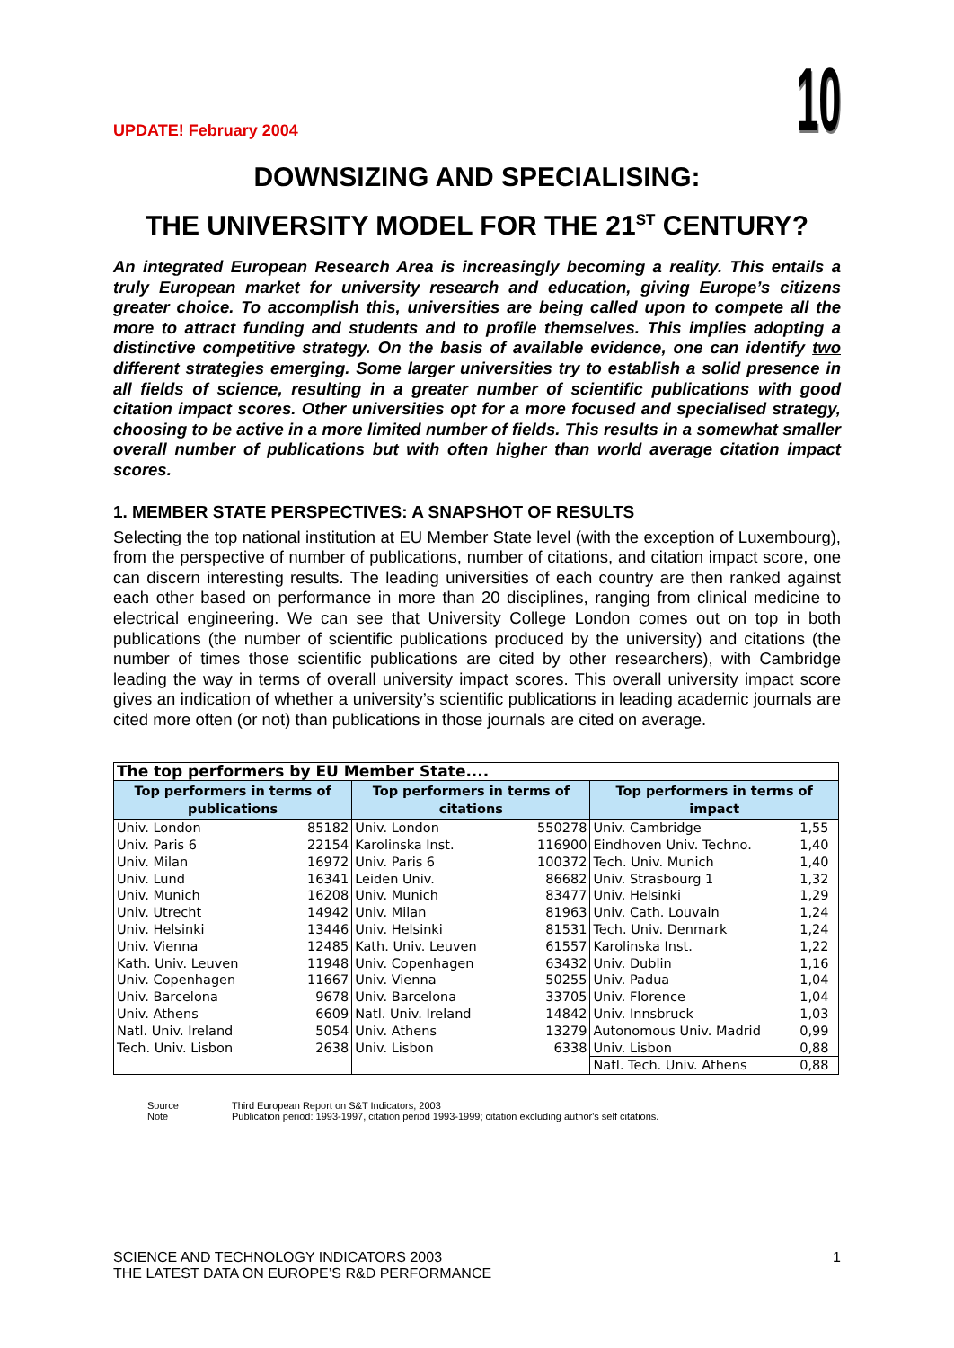UPDATE! February 2004
10
DOWNSIZING AND SPECIALISING:
THE UNIVERSITY MODEL FOR THE 21<sup>ST</sup> CENTURY?
An integrated European Research Area is increasingly becoming a reality. This entails a truly European market for university research and education, giving Europe’s citizens greater choice. To accomplish this, universities are being called upon to compete all the more to attract funding and students and to profile themselves. This implies adopting a distinctive competitive strategy. On the basis of available evidence, one can identify two different strategies emerging. Some larger universities try to establish a solid presence in all fields of science, resulting in a greater number of scientific publications with good citation impact scores. Other universities opt for a more focused and specialised strategy, choosing to be active in a more limited number of fields. This results in a somewhat smaller overall number of publications but with often higher than world average citation impact scores.
1. MEMBER STATE PERSPECTIVES: A SNAPSHOT OF RESULTS
Selecting the top national institution at EU Member State level (with the exception of Luxembourg), from the perspective of number of publications, number of citations, and citation impact score, one can discern interesting results. The leading universities of each country are then ranked against each other based on performance in more than 20 disciplines, ranging from clinical medicine to electrical engineering. We can see that University College London comes out on top in both publications (the number of scientific publications produced by the university) and citations (the number of times those scientific publications are cited by other researchers), with Cambridge leading the way in terms of overall university impact scores. This overall university impact score gives an indication of whether a university’s scientific publications in leading academic journals are cited more often (or not) than publications in those journals are cited on average.
| The top performers by EU Member State.... | | | | | |
| Top performers in terms of publications | | Top performers in terms of citations | | Top performers in terms of impact | |
| Univ. London | 85182 | Univ. London | 550278 | Univ. Cambridge | 1,55 |
| Univ. Paris 6 | 22154 | Karolinska Inst. | 116900 | Eindhoven Univ. Techno. | 1,40 |
| Univ. Milan | 16972 | Univ. Paris 6 | 100372 | Tech. Univ. Munich | 1,40 |
| Univ. Lund | 16341 | Leiden Univ. | 86682 | Univ. Strasbourg 1 | 1,32 |
| Univ. Munich | 16208 | Univ. Munich | 83477 | Univ. Helsinki | 1,29 |
| Univ. Utrecht | 14942 | Univ. Milan | 81963 | Univ. Cath. Louvain | 1,24 |
| Univ. Helsinki | 13446 | Univ. Helsinki | 81531 | Tech. Univ. Denmark | 1,24 |
| Univ. Vienna | 12485 | Kath. Univ. Leuven | 61557 | Karolinska Inst. | 1,22 |
| Kath. Univ. Leuven | 11948 | Univ. Copenhagen | 63432 | Univ. Dublin | 1,16 |
| Univ. Copenhagen | 11667 | Univ. Vienna | 50255 | Univ. Padua | 1,04 |
| Univ. Barcelona | 9678 | Univ. Barcelona | 33705 | Univ. Florence | 1,04 |
| Univ. Athens | 6609 | Natl. Univ. Ireland | 14842 | Univ. Innsbruck | 1,03 |
| Natl. Univ. Ireland | 5054 | Univ. Athens | 13279 | Autonomous Univ. Madrid | 0,99 |
| Tech. Univ. Lisbon | 2638 | Univ. Lisbon | 6338 | Univ. Lisbon | 0,88 |
| | | | | Natl. Tech. Univ. Athens | 0,88 |
Source Third European Report on S&T Indicators, 2003
Note Publication period: 1993-1997, citation period 1993-1999; citation excluding author's self citations.
SCIENCE AND TECHNOLOGY INDICATORS 2003
THE LATEST DATA ON EUROPE’S R&D PERFORMANCE
1